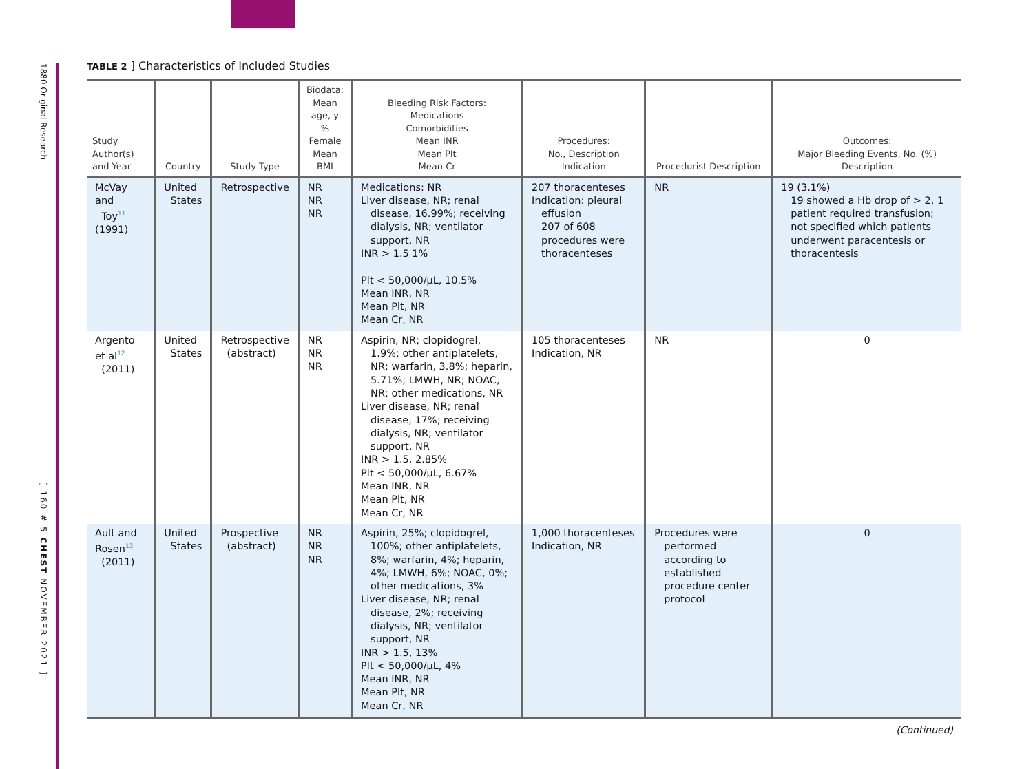1880 Original Research
[ 160 # 5 CHEST NOVEMBER 2021 ]
TABLE 2 ] Characteristics of Included Studies
| Study Author(s) and Year | Country | Study Type | Biodata: Mean age, y % Female Mean BMI | Bleeding Risk Factors: Medications Comorbidities Mean INR Mean Plt Mean Cr | Procedures: No., Description Indication | Procedurist Description | Outcomes: Major Bleeding Events, No. (%) Description |
| --- | --- | --- | --- | --- | --- | --- | --- |
| McVay and Toy<sup>11</sup> (1991) | United States | Retrospective | NR NR NR | Medications: NR Liver disease, NR; renal disease, 16.99%; receiving dialysis, NR; ventilator support, NR INR > 1.5 1% Plt < 50,000/μL, 10.5% Mean INR, NR Mean Plt, NR Mean Cr, NR | 207 thoracenteses Indication: pleural effusion 207 of 608 procedures were thoracenteses | NR | 19 (3.1%) 19 showed a Hb drop of > 2, 1 patient required transfusion; not specified which patients underwent paracentesis or thoracentesis |
| Argento et al<sup>12</sup> (2011) | United States | Retrospective (abstract) | NR NR NR | Aspirin, NR; clopidogrel, 1.9%; other antiplatelets, NR; warfarin, 3.8%; heparin, 5.71%; LMWH, NR; NOAC, NR; other medications, NR Liver disease, NR; renal disease, 17%; receiving dialysis, NR; ventilator support, NR INR > 1.5, 2.85% Plt < 50,000/μL, 6.67% Mean INR, NR Mean Plt, NR Mean Cr, NR | 105 thoracenteses Indication, NR | NR | 0 |
| Ault and Rosen<sup>13</sup> (2011) | United States | Prospective (abstract) | NR NR NR | Aspirin, 25%; clopidogrel, 100%; other antiplatelets, 8%; warfarin, 4%; heparin, 4%; LMWH, 6%; NOAC, 0%; other medications, 3% Liver disease, NR; renal disease, 2%; receiving dialysis, NR; ventilator support, NR INR > 1.5, 13% Plt < 50,000/μL, 4% Mean INR, NR Mean Plt, NR Mean Cr, NR | 1,000 thoracenteses Indication, NR | Procedures were performed according to established procedure center protocol | 0 |
(Continued)